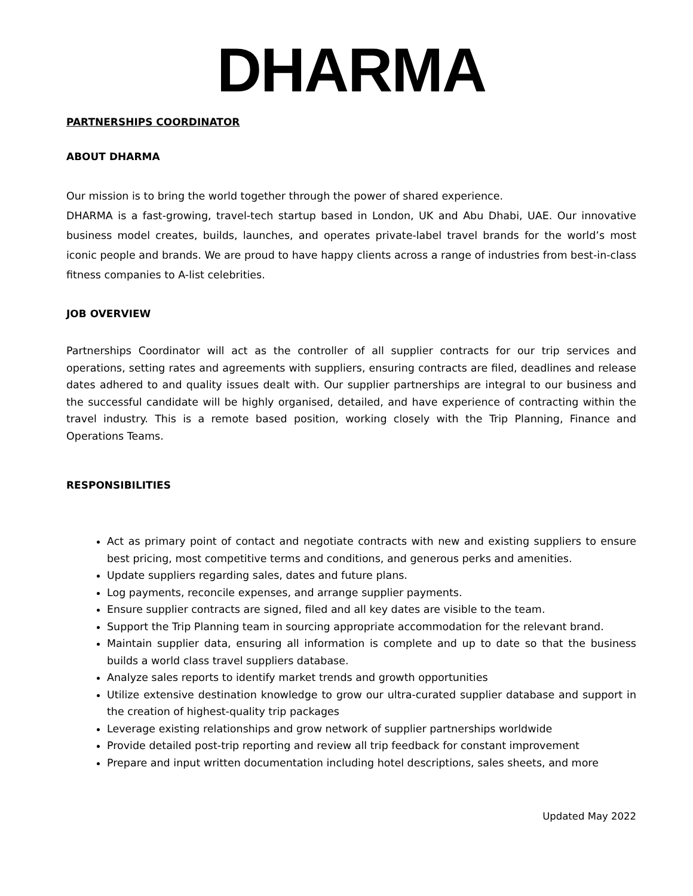DHARMA
PARTNERSHIPS COORDINATOR
ABOUT DHARMA
Our mission is to bring the world together through the power of shared experience.
DHARMA is a fast-growing, travel-tech startup based in London, UK and Abu Dhabi, UAE. Our innovative business model creates, builds, launches, and operates private-label travel brands for the world’s most iconic people and brands. We are proud to have happy clients across a range of industries from best-in-class fitness companies to A-list celebrities.
JOB OVERVIEW
Partnerships Coordinator will act as the controller of all supplier contracts for our trip services and operations, setting rates and agreements with suppliers, ensuring contracts are filed, deadlines and release dates adhered to and quality issues dealt with. Our supplier partnerships are integral to our business and the successful candidate will be highly organised, detailed, and have experience of contracting within the travel industry. This is a remote based position, working closely with the Trip Planning, Finance and Operations Teams.
RESPONSIBILITIES
Act as primary point of contact and negotiate contracts with new and existing suppliers to ensure best pricing, most competitive terms and conditions, and generous perks and amenities.
Update suppliers regarding sales, dates and future plans.
Log payments, reconcile expenses, and arrange supplier payments.
Ensure supplier contracts are signed, filed and all key dates are visible to the team.
Support the Trip Planning team in sourcing appropriate accommodation for the relevant brand.
Maintain supplier data, ensuring all information is complete and up to date so that the business builds a world class travel suppliers database.
Analyze sales reports to identify market trends and growth opportunities
Utilize extensive destination knowledge to grow our ultra-curated supplier database and support in the creation of highest-quality trip packages
Leverage existing relationships and grow network of supplier partnerships worldwide
Provide detailed post-trip reporting and review all trip feedback for constant improvement
Prepare and input written documentation including hotel descriptions, sales sheets, and more
Updated May 2022